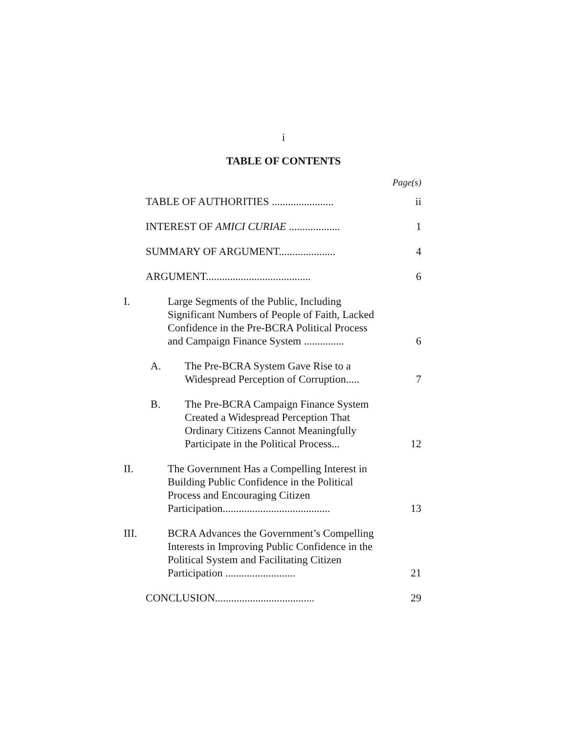i
TABLE OF CONTENTS
Page(s)
TABLE OF AUTHORITIES .......................
ii
INTEREST OF AMICI CURIAE ...................
1
SUMMARY OF ARGUMENT.....................
4
ARGUMENT.......................................
6
I. Large Segments of the Public, Including Significant Numbers of People of Faith, Lacked Confidence in the Pre-BCRA Political Process and Campaign Finance System ...............
6
A. The Pre-BCRA System Gave Rise to a Widespread Perception of Corruption.....
7
B. The Pre-BCRA Campaign Finance System Created a Widespread Perception That Ordinary Citizens Cannot Meaningfully Participate in the Political Process...
12
II. The Government Has a Compelling Interest in Building Public Confidence in the Political Process and Encouraging Citizen Participation........................................
13
III. BCRA Advances the Government’s Compelling Interests in Improving Public Confidence in the Political System and Facilitating Citizen Participation ..........................
21
CONCLUSION.....................................
29